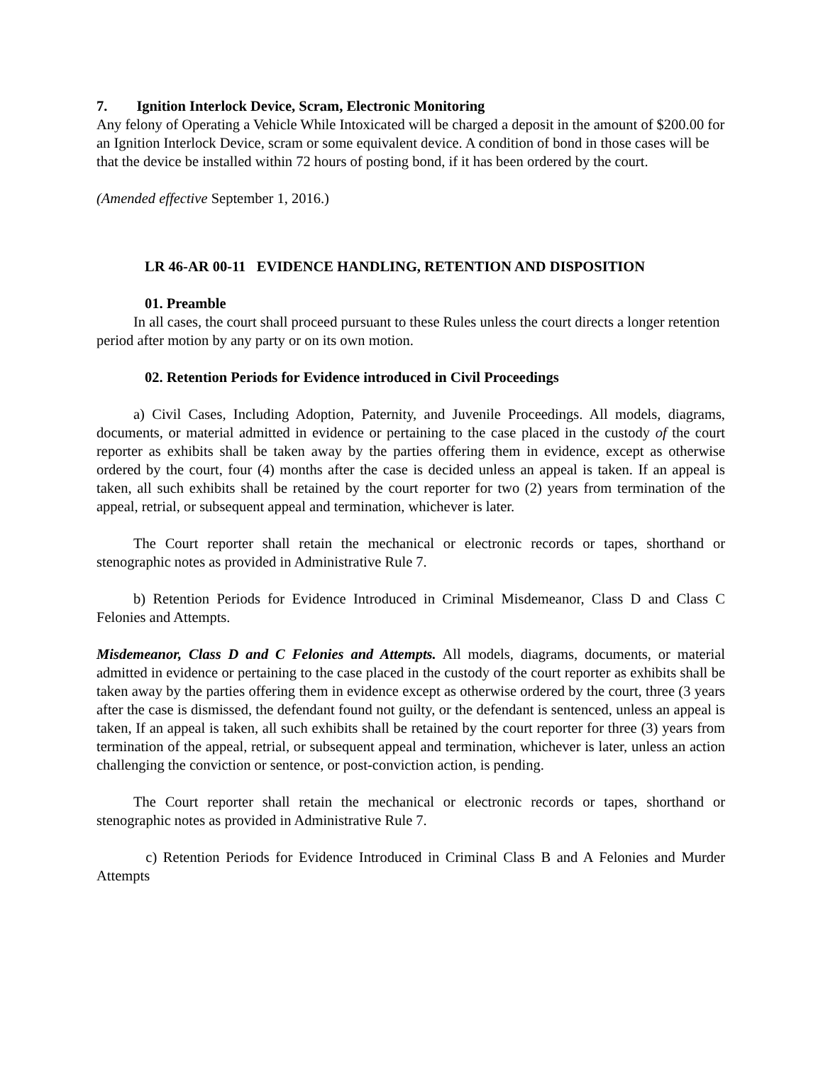7. Ignition Interlock Device, Scram, Electronic Monitoring
Any felony of Operating a Vehicle While Intoxicated will be charged a deposit in the amount of $200.00 for an Ignition Interlock Device, scram or some equivalent device. A condition of bond in those cases will be that the device be installed within 72 hours of posting bond, if it has been ordered by the court.
(Amended effective September 1, 2016.)
LR 46-AR 00-11 EVIDENCE HANDLING, RETENTION AND DISPOSITION
01. Preamble
In all cases, the court shall proceed pursuant to these Rules unless the court directs a longer retention period after motion by any party or on its own motion.
02. Retention Periods for Evidence introduced in Civil Proceedings
a) Civil Cases, Including Adoption, Paternity, and Juvenile Proceedings. All models, diagrams, documents, or material admitted in evidence or pertaining to the case placed in the custody of the court reporter as exhibits shall be taken away by the parties offering them in evidence, except as otherwise ordered by the court, four (4) months after the case is decided unless an appeal is taken. If an appeal is taken, all such exhibits shall be retained by the court reporter for two (2) years from termination of the appeal, retrial, or subsequent appeal and termination, whichever is later.
The Court reporter shall retain the mechanical or electronic records or tapes, shorthand or stenographic notes as provided in Administrative Rule 7.
b) Retention Periods for Evidence Introduced in Criminal Misdemeanor, Class D and Class C Felonies and Attempts.
Misdemeanor, Class D and C Felonies and Attempts. All models, diagrams, documents, or material admitted in evidence or pertaining to the case placed in the custody of the court reporter as exhibits shall be taken away by the parties offering them in evidence except as otherwise ordered by the court, three (3 years after the case is dismissed, the defendant found not guilty, or the defendant is sentenced, unless an appeal is taken, If an appeal is taken, all such exhibits shall be retained by the court reporter for three (3) years from termination of the appeal, retrial, or subsequent appeal and termination, whichever is later, unless an action challenging the conviction or sentence, or post-conviction action, is pending.
The Court reporter shall retain the mechanical or electronic records or tapes, shorthand or stenographic notes as provided in Administrative Rule 7.
c) Retention Periods for Evidence Introduced in Criminal Class B and A Felonies and Murder Attempts